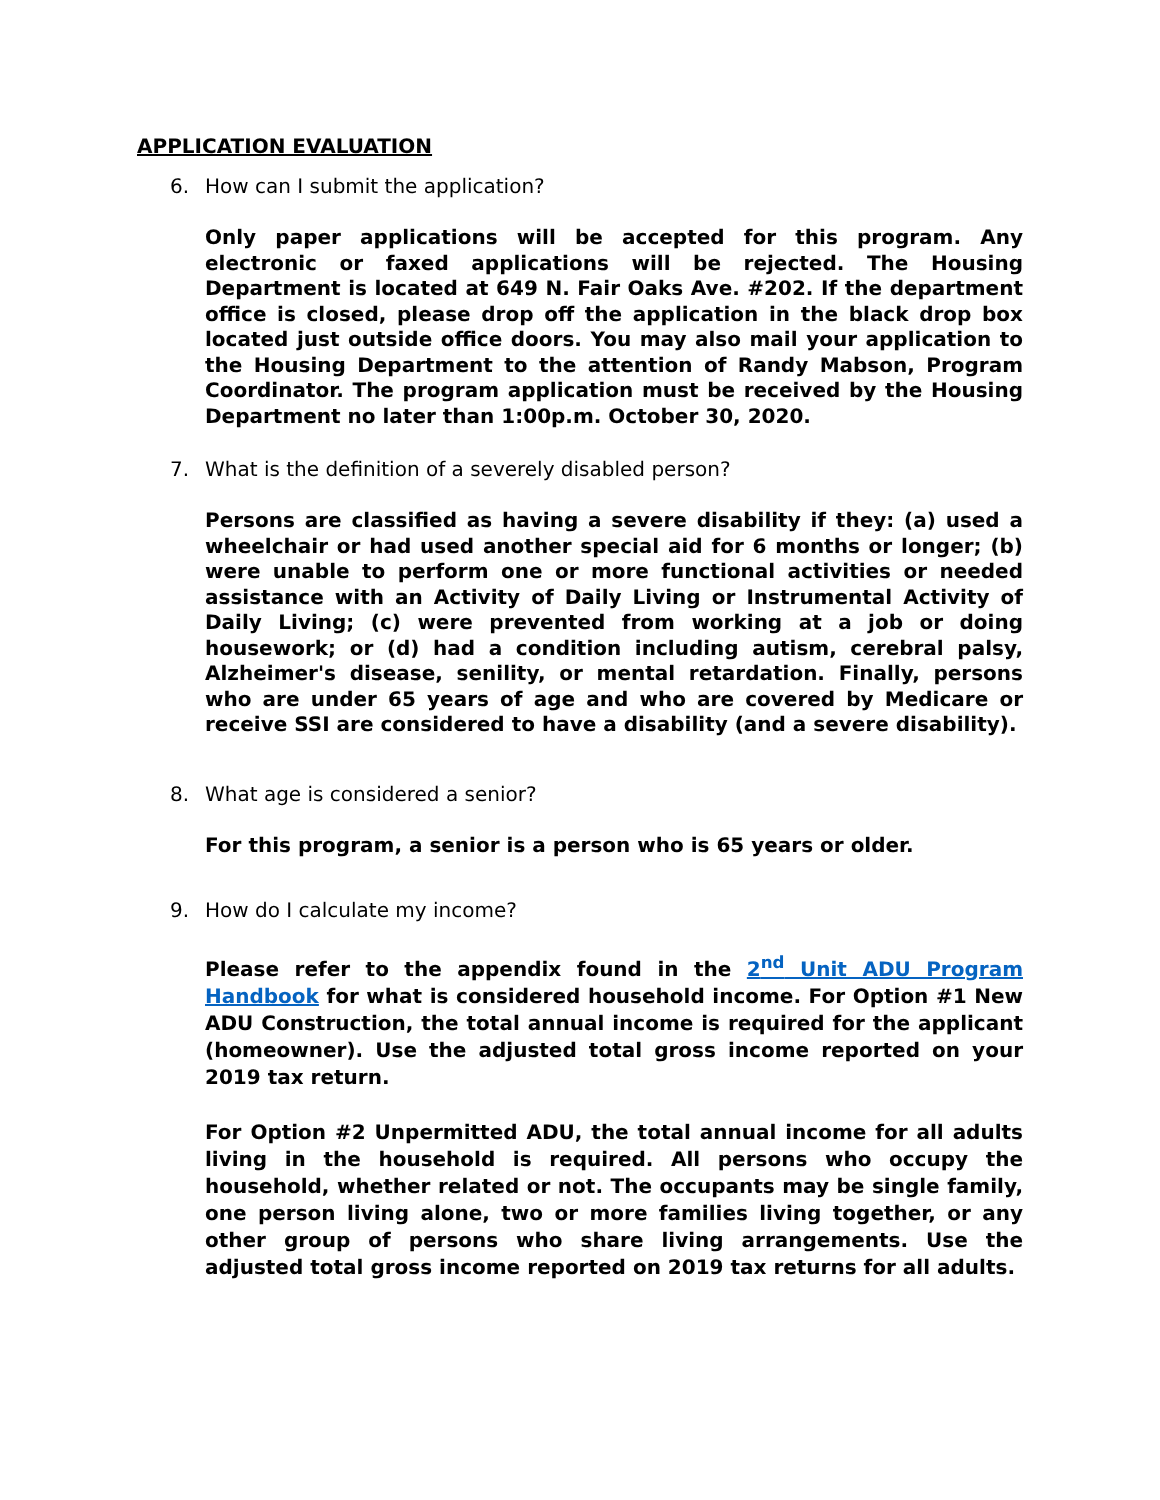APPLICATION EVALUATION
6. How can I submit the application?
Only paper applications will be accepted for this program. Any electronic or faxed applications will be rejected. The Housing Department is located at 649 N. Fair Oaks Ave. #202. If the department office is closed, please drop off the application in the black drop box located just outside office doors. You may also mail your application to the Housing Department to the attention of Randy Mabson, Program Coordinator. The program application must be received by the Housing Department no later than 1:00p.m. October 30, 2020.
7. What is the definition of a severely disabled person?
Persons are classified as having a severe disability if they: (a) used a wheelchair or had used another special aid for 6 months or longer; (b) were unable to perform one or more functional activities or needed assistance with an Activity of Daily Living or Instrumental Activity of Daily Living; (c) were prevented from working at a job or doing housework; or (d) had a condition including autism, cerebral palsy, Alzheimer's disease, senility, or mental retardation. Finally, persons who are under 65 years of age and who are covered by Medicare or receive SSI are considered to have a disability (and a severe disability).
8. What age is considered a senior?
For this program, a senior is a person who is 65 years or older.
9. How do I calculate my income?
Please refer to the appendix found in the 2<sup>nd</sup> Unit ADU Program Handbook for what is considered household income. For Option #1 New ADU Construction, the total annual income is required for the applicant (homeowner). Use the adjusted total gross income reported on your 2019 tax return.
For Option #2 Unpermitted ADU, the total annual income for all adults living in the household is required. All persons who occupy the household, whether related or not. The occupants may be single family, one person living alone, two or more families living together, or any other group of persons who share living arrangements. Use the adjusted total gross income reported on 2019 tax returns for all adults.